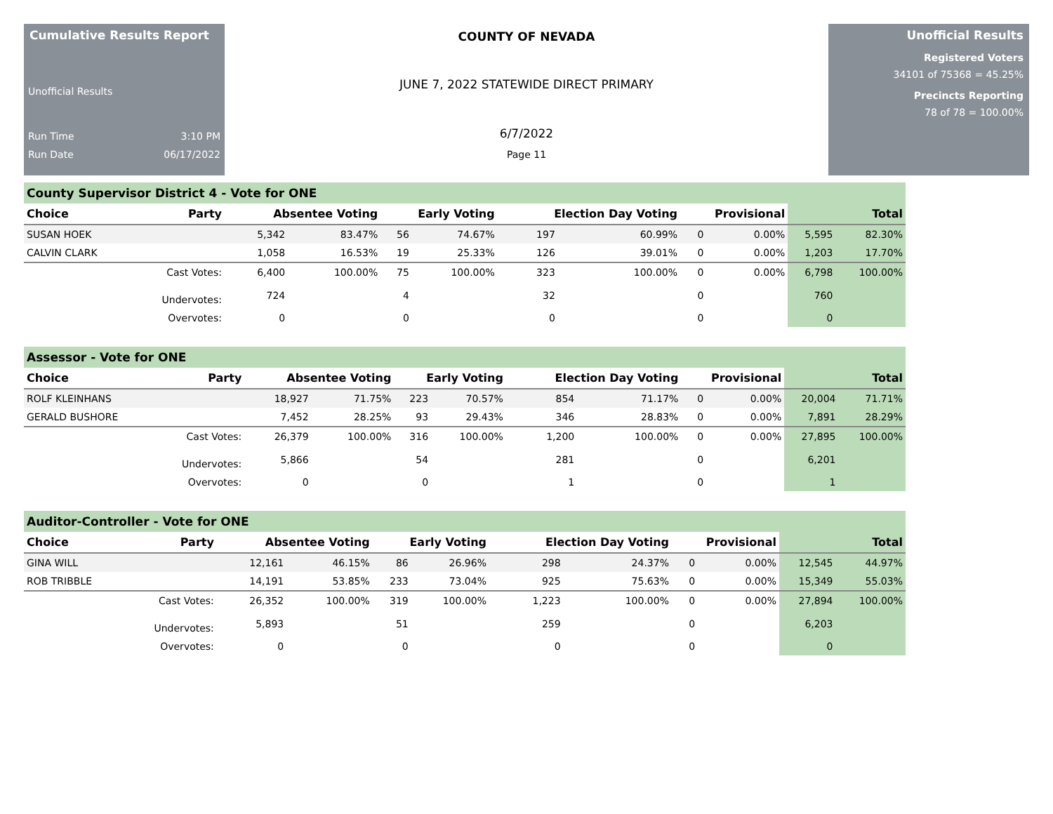Cumulative Results Report
Unofficial Results
Run Time 3:10 PM
Run Date 06/17/2022
COUNTY OF NEVADA
JUNE 7, 2022 STATEWIDE DIRECT PRIMARY
6/7/2022
Page 11
Unofficial Results
Registered Voters
34101 of 75368 = 45.25%
Precincts Reporting
78 of 78 = 100.00%
County Supervisor District 4 - Vote for ONE
| Choice | Party | Absentee Voting | | Early Voting | | Election Day Voting | | Provisional | | Total | |
| --- | --- | --- | --- | --- | --- | --- | --- | --- | --- | --- | --- |
| SUSAN HOEK | | 5,342 | 83.47% | 56 | 74.67% | 197 | 60.99% | 0 | 0.00% | 5,595 | 82.30% |
| CALVIN CLARK | | 1,058 | 16.53% | 19 | 25.33% | 126 | 39.01% | 0 | 0.00% | 1,203 | 17.70% |
| | Cast Votes: | 6,400 | 100.00% | 75 | 100.00% | 323 | 100.00% | 0 | 0.00% | 6,798 | 100.00% |
| | Undervotes: | 724 | | 4 | | 32 | | 0 | | 760 | |
| | Overvotes: | 0 | | 0 | | 0 | | 0 | | 0 | |
Assessor - Vote for ONE
| Choice | Party | Absentee Voting | | Early Voting | | Election Day Voting | | Provisional | | Total | |
| --- | --- | --- | --- | --- | --- | --- | --- | --- | --- | --- | --- |
| ROLF KLEINHANS | | 18,927 | 71.75% | 223 | 70.57% | 854 | 71.17% | 0 | 0.00% | 20,004 | 71.71% |
| GERALD BUSHORE | | 7,452 | 28.25% | 93 | 29.43% | 346 | 28.83% | 0 | 0.00% | 7,891 | 28.29% |
| | Cast Votes: | 26,379 | 100.00% | 316 | 100.00% | 1,200 | 100.00% | 0 | 0.00% | 27,895 | 100.00% |
| | Undervotes: | 5,866 | | 54 | | 281 | | 0 | | 6,201 | |
| | Overvotes: | 0 | | 0 | | 1 | | 0 | | 1 | |
Auditor-Controller - Vote for ONE
| Choice | Party | Absentee Voting | | Early Voting | | Election Day Voting | | Provisional | | Total | |
| --- | --- | --- | --- | --- | --- | --- | --- | --- | --- | --- | --- |
| GINA WILL | | 12,161 | 46.15% | 86 | 26.96% | 298 | 24.37% | 0 | 0.00% | 12,545 | 44.97% |
| ROB TRIBBLE | | 14,191 | 53.85% | 233 | 73.04% | 925 | 75.63% | 0 | 0.00% | 15,349 | 55.03% |
| | Cast Votes: | 26,352 | 100.00% | 319 | 100.00% | 1,223 | 100.00% | 0 | 0.00% | 27,894 | 100.00% |
| | Undervotes: | 5,893 | | 51 | | 259 | | 0 | | 6,203 | |
| | Overvotes: | 0 | | 0 | | 0 | | 0 | | 0 | |